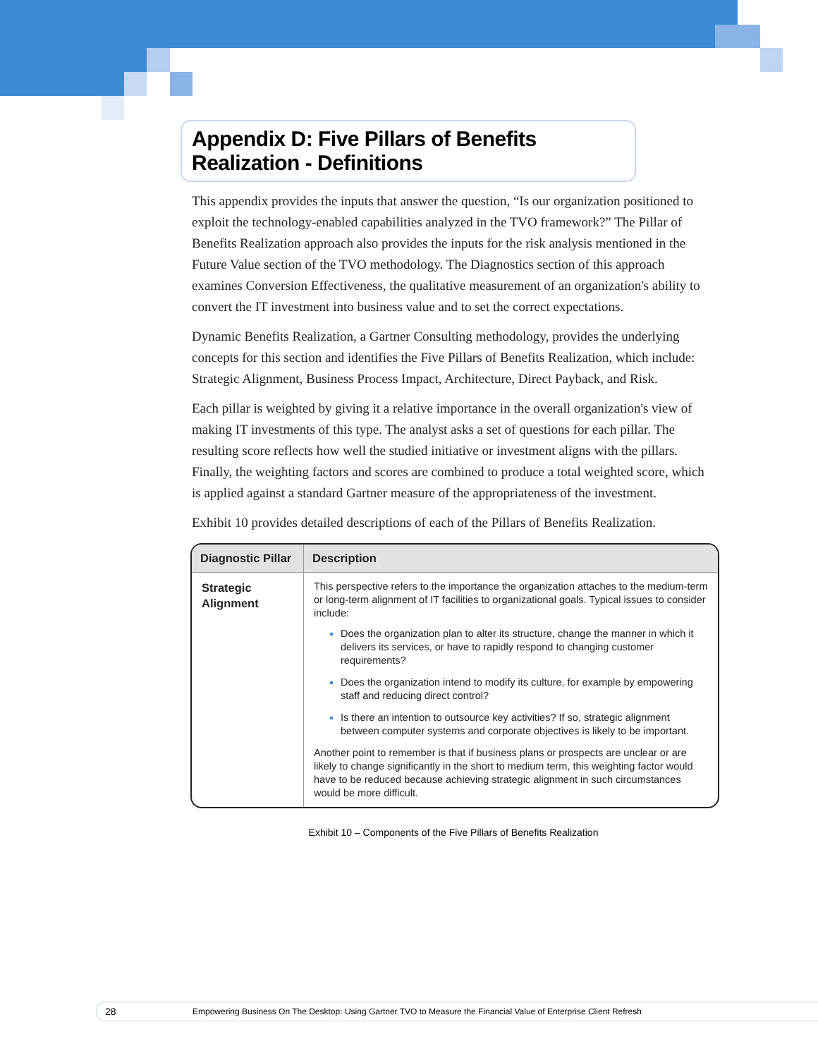Appendix D: Five Pillars of Benefits Realization - Definitions
This appendix provides the inputs that answer the question, “Is our organization positioned to exploit the technology-enabled capabilities analyzed in the TVO framework?” The Pillar of Benefits Realization approach also provides the inputs for the risk analysis mentioned in the Future Value section of the TVO methodology. The Diagnostics section of this approach examines Conversion Effectiveness, the qualitative measurement of an organization's ability to convert the IT investment into business value and to set the correct expectations.
Dynamic Benefits Realization, a Gartner Consulting methodology, provides the underlying concepts for this section and identifies the Five Pillars of Benefits Realization, which include: Strategic Alignment, Business Process Impact, Architecture, Direct Payback, and Risk.
Each pillar is weighted by giving it a relative importance in the overall organization's view of making IT investments of this type. The analyst asks a set of questions for each pillar. The resulting score reflects how well the studied initiative or investment aligns with the pillars. Finally, the weighting factors and scores are combined to produce a total weighted score, which is applied against a standard Gartner measure of the appropriateness of the investment.
Exhibit 10 provides detailed descriptions of each of the Pillars of Benefits Realization.
| Diagnostic Pillar | Description |
| --- | --- |
| Strategic Alignment | This perspective refers to the importance the organization attaches to the medium-term or long-term alignment of IT facilities to organizational goals. Typical issues to consider include: Does the organization plan to alter its structure, change the manner in which it delivers its services, or have to rapidly respond to changing customer requirements? Does the organization intend to modify its culture, for example by empowering staff and reducing direct control? Is there an intention to outsource key activities? If so, strategic alignment between computer systems and corporate objectives is likely to be important. Another point to remember is that if business plans or prospects are unclear or are likely to change significantly in the short to medium term, this weighting factor would have to be reduced because achieving strategic alignment in such circumstances would be more difficult. |
Exhibit 10 – Components of the Five Pillars of Benefits Realization
28 Empowering Business On The Desktop: Using Gartner TVO to Measure the Financial Value of Enterprise Client Refresh